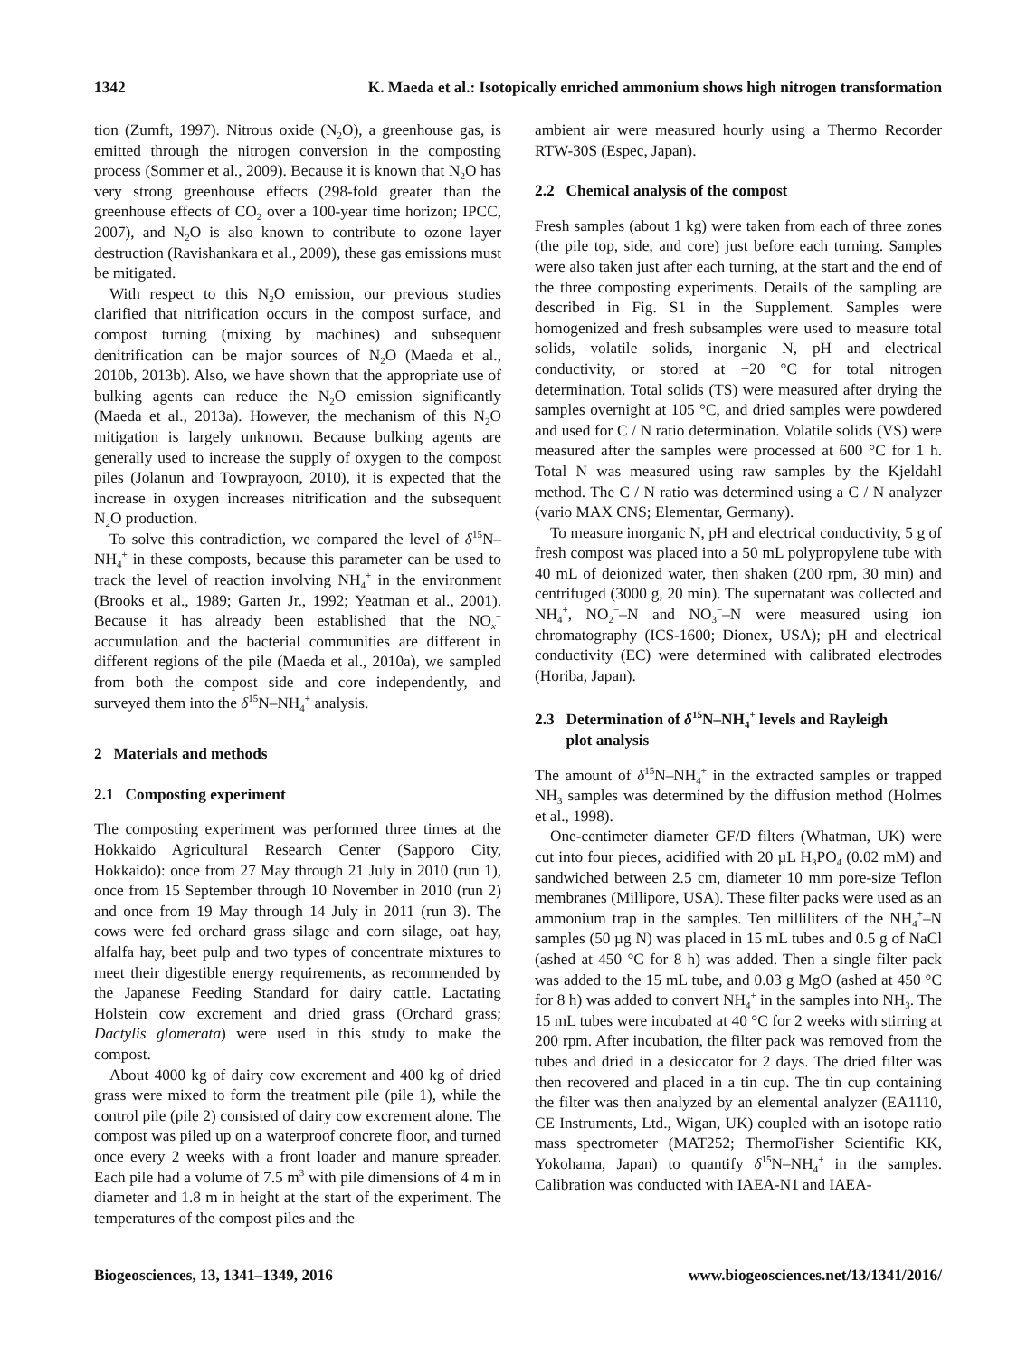1342 K. Maeda et al.: Isotopically enriched ammonium shows high nitrogen transformation
tion (Zumft, 1997). Nitrous oxide (N<sub>2</sub>O), a greenhouse gas, is emitted through the nitrogen conversion in the composting process (Sommer et al., 2009). Because it is known that N<sub>2</sub>O has very strong greenhouse effects (298-fold greater than the greenhouse effects of CO<sub>2</sub> over a 100-year time horizon; IPCC, 2007), and N<sub>2</sub>O is also known to contribute to ozone layer destruction (Ravishankara et al., 2009), these gas emissions must be mitigated.
With respect to this N<sub>2</sub>O emission, our previous studies clarified that nitrification occurs in the compost surface, and compost turning (mixing by machines) and subsequent denitrification can be major sources of N<sub>2</sub>O (Maeda et al., 2010b, 2013b). Also, we have shown that the appropriate use of bulking agents can reduce the N<sub>2</sub>O emission significantly (Maeda et al., 2013a). However, the mechanism of this N<sub>2</sub>O mitigation is largely unknown. Because bulking agents are generally used to increase the supply of oxygen to the compost piles (Jolanun and Towprayoon, 2010), it is expected that the increase in oxygen increases nitrification and the subsequent N<sub>2</sub>O production.
To solve this contradiction, we compared the level of δ<sup>15</sup>N–NH<sub>4</sub><sup>+</sup> in these composts, because this parameter can be used to track the level of reaction involving NH<sub>4</sub><sup>+</sup> in the environment (Brooks et al., 1989; Garten Jr., 1992; Yeatman et al., 2001). Because it has already been established that the NO<sub>x</sub><sup>−</sup> accumulation and the bacterial communities are different in different regions of the pile (Maeda et al., 2010a), we sampled from both the compost side and core independently, and surveyed them into the δ<sup>15</sup>N–NH<sub>4</sub><sup>+</sup> analysis.
2 Materials and methods
2.1 Composting experiment
The composting experiment was performed three times at the Hokkaido Agricultural Research Center (Sapporo City, Hokkaido): once from 27 May through 21 July in 2010 (run 1), once from 15 September through 10 November in 2010 (run 2) and once from 19 May through 14 July in 2011 (run 3). The cows were fed orchard grass silage and corn silage, oat hay, alfalfa hay, beet pulp and two types of concentrate mixtures to meet their digestible energy requirements, as recommended by the Japanese Feeding Standard for dairy cattle. Lactating Holstein cow excrement and dried grass (Orchard grass; Dactylis glomerata) were used in this study to make the compost.
About 4000 kg of dairy cow excrement and 400 kg of dried grass were mixed to form the treatment pile (pile 1), while the control pile (pile 2) consisted of dairy cow excrement alone. The compost was piled up on a waterproof concrete floor, and turned once every 2 weeks with a front loader and manure spreader. Each pile had a volume of 7.5 m<sup>3</sup> with pile dimensions of 4 m in diameter and 1.8 m in height at the start of the experiment. The temperatures of the compost piles and the
ambient air were measured hourly using a Thermo Recorder RTW-30S (Espec, Japan).
2.2 Chemical analysis of the compost
Fresh samples (about 1 kg) were taken from each of three zones (the pile top, side, and core) just before each turning. Samples were also taken just after each turning, at the start and the end of the three composting experiments. Details of the sampling are described in Fig. S1 in the Supplement. Samples were homogenized and fresh subsamples were used to measure total solids, volatile solids, inorganic N, pH and electrical conductivity, or stored at −20 °C for total nitrogen determination. Total solids (TS) were measured after drying the samples overnight at 105 °C, and dried samples were powdered and used for C / N ratio determination. Volatile solids (VS) were measured after the samples were processed at 600 °C for 1 h. Total N was measured using raw samples by the Kjeldahl method. The C / N ratio was determined using a C / N analyzer (vario MAX CNS; Elementar, Germany).
To measure inorganic N, pH and electrical conductivity, 5 g of fresh compost was placed into a 50 mL polypropylene tube with 40 mL of deionized water, then shaken (200 rpm, 30 min) and centrifuged (3000 g, 20 min). The supernatant was collected and NH<sub>4</sub><sup>+</sup>, NO<sub>2</sub><sup>−</sup>–N and NO<sub>3</sub><sup>−</sup>–N were measured using ion chromatography (ICS-1600; Dionex, USA); pH and electrical conductivity (EC) were determined with calibrated electrodes (Horiba, Japan).
2.3 Determination of δ<sup>15</sup>N–NH<sub>4</sub><sup>+</sup> levels and Rayleigh
plot analysis
The amount of δ<sup>15</sup>N–NH<sub>4</sub><sup>+</sup> in the extracted samples or trapped NH<sub>3</sub> samples was determined by the diffusion method (Holmes et al., 1998).
One-centimeter diameter GF/D filters (Whatman, UK) were cut into four pieces, acidified with 20 µL H<sub>3</sub>PO<sub>4</sub> (0.02 mM) and sandwiched between 2.5 cm, diameter 10 mm pore-size Teflon membranes (Millipore, USA). These filter packs were used as an ammonium trap in the samples. Ten milliliters of the NH<sub>4</sub><sup>+</sup>–N samples (50 µg N) was placed in 15 mL tubes and 0.5 g of NaCl (ashed at 450 °C for 8 h) was added. Then a single filter pack was added to the 15 mL tube, and 0.03 g MgO (ashed at 450 °C for 8 h) was added to convert NH<sub>4</sub><sup>+</sup> in the samples into NH<sub>3</sub>. The 15 mL tubes were incubated at 40 °C for 2 weeks with stirring at 200 rpm. After incubation, the filter pack was removed from the tubes and dried in a desiccator for 2 days. The dried filter was then recovered and placed in a tin cup. The tin cup containing the filter was then analyzed by an elemental analyzer (EA1110, CE Instruments, Ltd., Wigan, UK) coupled with an isotope ratio mass spectrometer (MAT252; ThermoFisher Scientific KK, Yokohama, Japan) to quantify δ<sup>15</sup>N–NH<sub>4</sub><sup>+</sup> in the samples. Calibration was conducted with IAEA-N1 and IAEA-
Biogeosciences, 13, 1341–1349, 2016 www.biogeosciences.net/13/1341/2016/